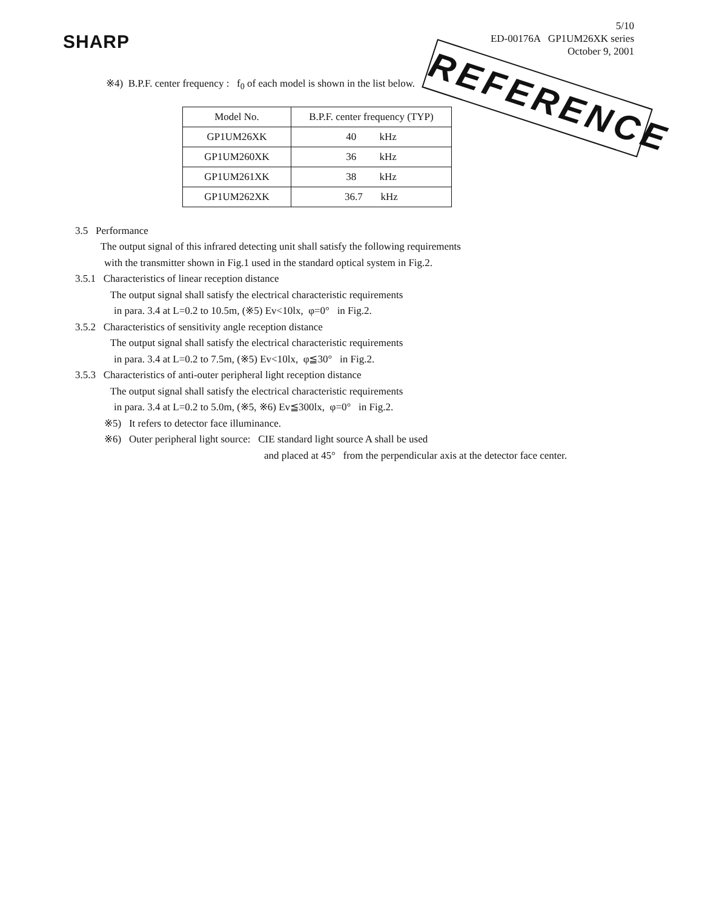SHARP
5/10
ED-00176A GP1UM26XK series
October 9, 2001
REFERENCE
※4) B.P.F. center frequency : f<sub>0</sub> of each model is shown in the list below.
| Model No. | B.P.F. center frequency (TYP) |
| --- | --- |
| GP1UM26XK | 40 kHz |
| GP1UM260XK | 36 kHz |
| GP1UM261XK | 38 kHz |
| GP1UM262XK | 36.7 kHz |
3.5 Performance
The output signal of this infrared detecting unit shall satisfy the following requirements
with the transmitter shown in Fig.1 used in the standard optical system in Fig.2.
3.5.1 Characteristics of linear reception distance
The output signal shall satisfy the electrical characteristic requirements
in para. 3.4 at L=0.2 to 10.5m, (※5) Ev<10lx, φ=0° in Fig.2.
3.5.2 Characteristics of sensitivity angle reception distance
The output signal shall satisfy the electrical characteristic requirements
in para. 3.4 at L=0.2 to 7.5m, (※5) Ev<10lx, φ≦30° in Fig.2.
3.5.3 Characteristics of anti-outer peripheral light reception distance
The output signal shall satisfy the electrical characteristic requirements
in para. 3.4 at L=0.2 to 5.0m, (※5, ※6) Ev≦300lx, φ=0° in Fig.2.
※5) It refers to detector face illuminance.
※6) Outer peripheral light source: CIE standard light source A shall be used
and placed at 45° from the perpendicular axis at the detector face center.